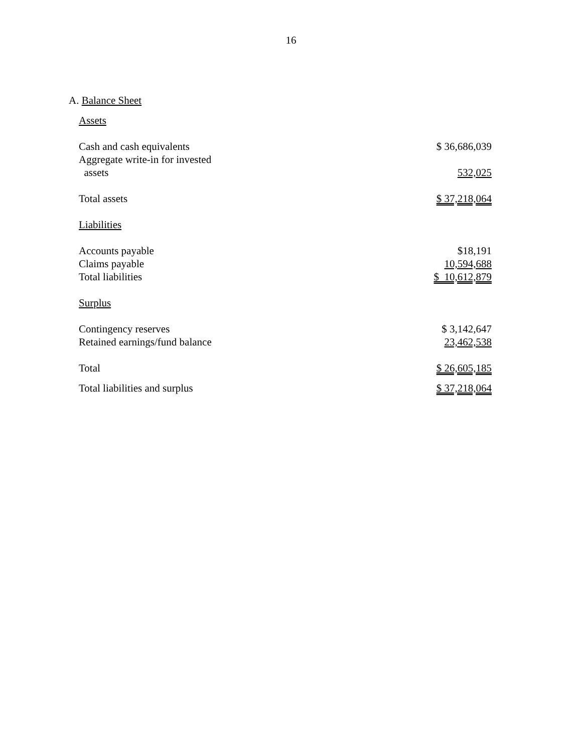16
A. Balance Sheet
| Assets | |
| Cash and cash equivalents | $ 36,686,039 |
| Aggregate write-in for invested assets | 532,025 |
| Total assets | $ 37,218,064 |
| Liabilities | |
| Accounts payable | $18,191 |
| Claims payable | 10,594,688 |
| Total liabilities | $ 10,612,879 |
| Surplus | |
| Contingency reserves | $ 3,142,647 |
| Retained earnings/fund balance | 23,462,538 |
| Total | $ 26,605,185 |
| Total liabilities and surplus | $ 37,218,064 |